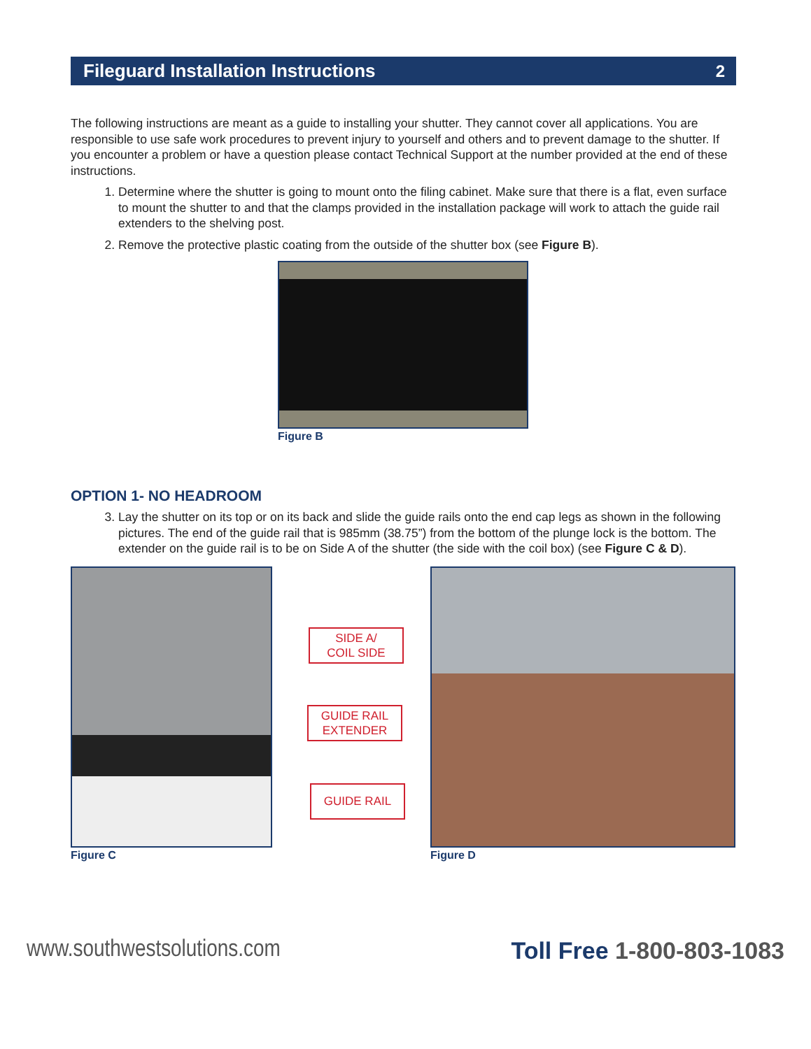Fileguard Installation Instructions 2
The following instructions are meant as a guide to installing your shutter. They cannot cover all applications. You are responsible to use safe work procedures to prevent injury to yourself and others and to prevent damage to the shutter. If you encounter a problem or have a question please contact Technical Support at the number provided at the end of these instructions.
1. Determine where the shutter is going to mount onto the filing cabinet. Make sure that there is a flat, even surface to mount the shutter to and that the clamps provided in the installation package will work to attach the guide rail extenders to the shelving post.
2. Remove the protective plastic coating from the outside of the shutter box (see Figure B).
Figure B
OPTION 1- NO HEADROOM
3. Lay the shutter on its top or on its back and slide the guide rails onto the end cap legs as shown in the following pictures. The end of the guide rail that is 985mm (38.75”) from the bottom of the plunge lock is the bottom. The extender on the guide rail is to be on Side A of the shutter (the side with the coil box) (see Figure C & D).
Figure C Figure D
SIDE A/
COIL SIDE
GUIDE RAIL
EXTENDER
GUIDE RAIL
www.southwestsolutions.com Toll Free 1-800-803-1083